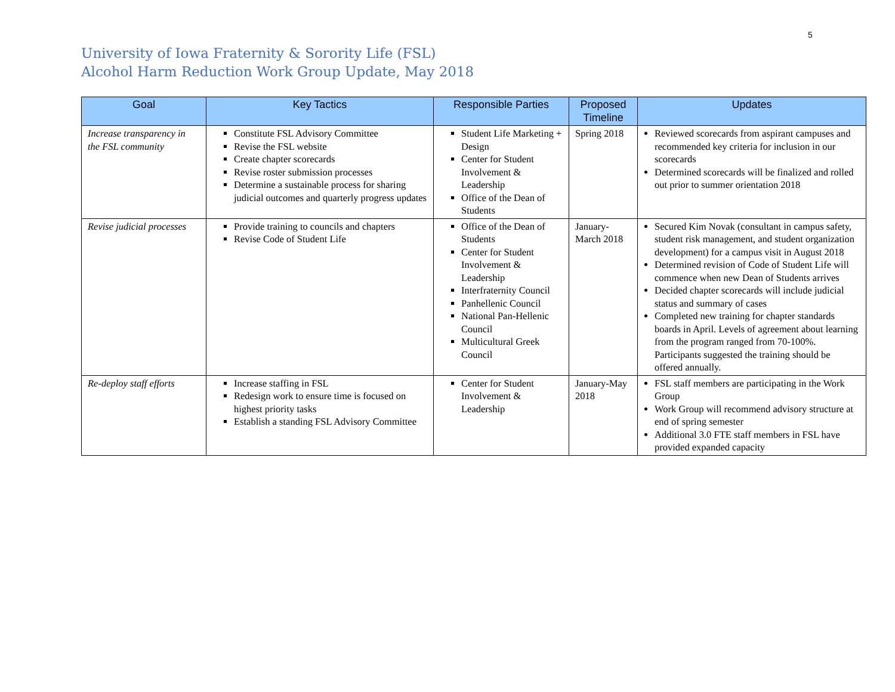5
University of Iowa Fraternity & Sorority Life (FSL)
Alcohol Harm Reduction Work Group Update, May 2018
| Goal | Key Tactics | Responsible Parties | Proposed Timeline | Updates |
| --- | --- | --- | --- | --- |
| Increase transparency in the FSL community | Constitute FSL Advisory Committee Revise the FSL website Create chapter scorecards Revise roster submission processes Determine a sustainable process for sharing judicial outcomes and quarterly progress updates | Student Life Marketing + Design Center for Student Involvement & Leadership Office of the Dean of Students | Spring 2018 | Reviewed scorecards from aspirant campuses and recommended key criteria for inclusion in our scorecards Determined scorecards will be finalized and rolled out prior to summer orientation 2018 |
| Revise judicial processes | Provide training to councils and chapters Revise Code of Student Life | Office of the Dean of Students Center for Student Involvement & Leadership Interfraternity Council Panhellenic Council National Pan-Hellenic Council Multicultural Greek Council | January-March 2018 | Secured Kim Novak (consultant in campus safety, student risk management, and student organization development) for a campus visit in August 2018 Determined revision of Code of Student Life will commence when new Dean of Students arrives Decided chapter scorecards will include judicial status and summary of cases Completed new training for chapter standards boards in April. Levels of agreement about learning from the program ranged from 70-100%. Participants suggested the training should be offered annually. |
| Re-deploy staff efforts | Increase staffing in FSL Redesign work to ensure time is focused on highest priority tasks Establish a standing FSL Advisory Committee | Center for Student Involvement & Leadership | January-May 2018 | FSL staff members are participating in the Work Group Work Group will recommend advisory structure at end of spring semester Additional 3.0 FTE staff members in FSL have provided expanded capacity |